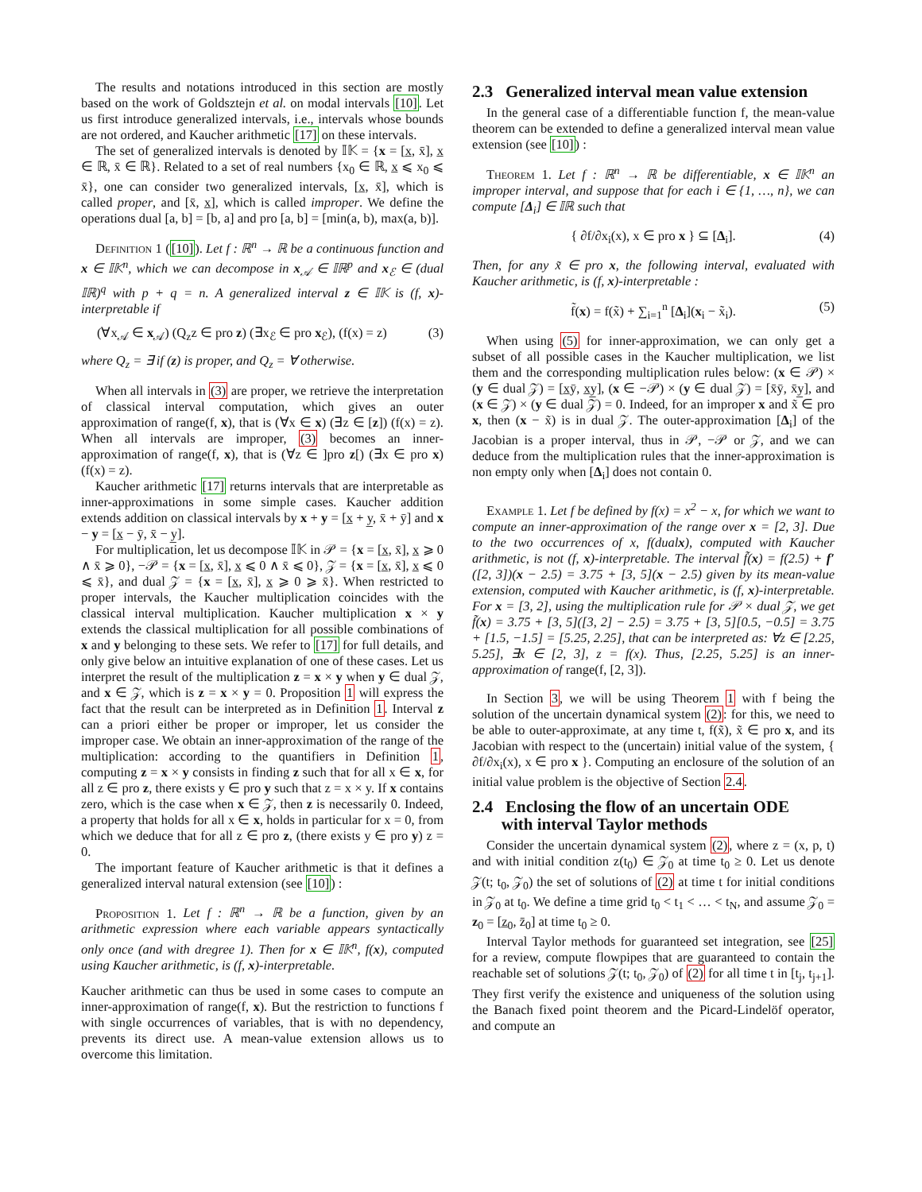The results and notations introduced in this section are mostly based on the work of Goldsztejn et al. on modal intervals [10]. Let us first introduce generalized intervals, i.e., intervals whose bounds are not ordered, and Kaucher arithmetic [17] on these intervals.
The set of generalized intervals is denoted by 𝕀𝕂 = {x = [x̲, x̄], x̲ ∈ ℝ, x̄ ∈ ℝ}. Related to a set of real numbers {x<sub>0</sub> ∈ ℝ, x̲ ⩽ x<sub>0</sub> ⩽ x̄}, one can consider two generalized intervals, [x̲, x̄], which is called proper, and [x̄, x̲], which is called improper. We define the operations dual [a, b] = [b, a] and pro [a, b] = [min(a, b), max(a, b)].
Definition 1 ([10]). Let f : ℝ<sup>n</sup> → ℝ be a continuous function and x ∈ 𝕀𝕂<sup>n</sup>, which we can decompose in x<sub>𝒜</sub> ∈ 𝕀ℝ<sup>p</sup> and x<sub>ℰ</sub> ∈ (dual 𝕀ℝ)<sup>q</sup> with p + q = n. A generalized interval z ∈ 𝕀𝕂 is (f, x)-interpretable if
(∀x<sub>𝒜</sub> ∈ x<sub>𝒜</sub>) (Q<sub>z</sub>z ∈ pro z) (∃x<sub>ℰ</sub> ∈ pro x<sub>ℰ</sub>), (f(x) = z) (3)
where Q<sub>z</sub> = ∃ if (z) is proper, and Q<sub>z</sub> = ∀ otherwise.
When all intervals in (3) are proper, we retrieve the interpretation of classical interval computation, which gives an outer approximation of range(f, x), that is (∀x ∈ x) (∃z ∈ [z]) (f(x) = z). When all intervals are improper, (3) becomes an inner-approximation of range(f, x), that is (∀z ∈ ]pro z[) (∃x ∈ pro x) (f(x) = z).
Kaucher arithmetic [17] returns intervals that are interpretable as inner-approximations in some simple cases. Kaucher addition extends addition on classical intervals by x + y = [x̲ + y̲, x̄ + ȳ] and x − y = [x̲ − ȳ, x̄ − y̲].
For multiplication, let us decompose 𝕀𝕂 in 𝒫 = {x = [x̲, x̄], x̲ ⩾ 0 ∧ x̄ ⩾ 0}, −𝒫 = {x = [x̲, x̄], x̲ ⩽ 0 ∧ x̄ ⩽ 0}, 𝒵 = {x = [x̲, x̄], x̲ ⩽ 0 ⩽ x̄}, and dual 𝒵 = {x = [x̲, x̄], x̲ ⩾ 0 ⩾ x̄}. When restricted to proper intervals, the Kaucher multiplication coincides with the classical interval multiplication. Kaucher multiplication x × y extends the classical multiplication for all possible combinations of x and y belonging to these sets. We refer to [17] for full details, and only give below an intuitive explanation of one of these cases. Let us interpret the result of the multiplication z = x × y when y ∈ dual 𝒵, and x ∈ 𝒵, which is z = x × y = 0. Proposition 1 will express the fact that the result can be interpreted as in Definition 1. Interval z can a priori either be proper or improper, let us consider the improper case. We obtain an inner-approximation of the range of the multiplication: according to the quantifiers in Definition 1, computing z = x × y consists in finding z such that for all x ∈ x, for all z ∈ pro z, there exists y ∈ pro y such that z = x × y. If x contains zero, which is the case when x ∈ 𝒵, then z is necessarily 0. Indeed, a property that holds for all x ∈ x, holds in particular for x = 0, from which we deduce that for all z ∈ pro z, (there exists y ∈ pro y) z = 0.
The important feature of Kaucher arithmetic is that it defines a generalized interval natural extension (see [10]) :
Proposition 1. Let f : ℝ<sup>n</sup> → ℝ be a function, given by an arithmetic expression where each variable appears syntactically only once (and with dregree 1). Then for x ∈ 𝕀𝕂<sup>n</sup>, f(x), computed using Kaucher arithmetic, is (f, x)-interpretable.
Kaucher arithmetic can thus be used in some cases to compute an inner-approximation of range(f, x). But the restriction to functions f with single occurrences of variables, that is with no dependency, prevents its direct use. A mean-value extension allows us to overcome this limitation.
2.3 Generalized interval mean value extension
In the general case of a differentiable function f, the mean-value theorem can be extended to define a generalized interval mean value extension (see [10]) :
Theorem 1. Let f : ℝ<sup>n</sup> → ℝ be differentiable, x ∈ 𝕀𝕂<sup>n</sup> an improper interval, and suppose that for each i ∈ {1, …, n}, we can compute [Δ<sub>i</sub>] ∈ 𝕀ℝ such that
{ ∂f/∂x<sub>i</sub>(x), x ∈ pro x } ⊆ [Δ<sub>i</sub>]. (4)
Then, for any x̃ ∈ pro x, the following interval, evaluated with Kaucher arithmetic, is (f, x)-interpretable :
f̃(x) = f(x̃) + ∑<sub>i=1</sub><sup>n</sup> [Δ<sub>i</sub>](x<sub>i</sub> − x̃<sub>i</sub>). (5)
When using (5) for inner-approximation, we can only get a subset of all possible cases in the Kaucher multiplication, we list them and the corresponding multiplication rules below: (x ∈ 𝒫) × (y ∈ dual 𝒵) = [x̲ȳ, x̲y̲], (x ∈ −𝒫) × (y ∈ dual 𝒵) = [x̄ȳ, x̄y̲], and (x ∈ 𝒵) × (y ∈ dual 𝒵) = 0. Indeed, for an improper x and x̃ ∈ pro x, then (x − x̃) is in dual 𝒵. The outer-approximation [Δ<sub>i</sub>] of the Jacobian is a proper interval, thus in 𝒫, −𝒫 or 𝒵, and we can deduce from the multiplication rules that the inner-approximation is non empty only when [Δ<sub>i</sub>] does not contain 0.
Example 1. Let f be defined by f(x) = x<sup>2</sup> − x, for which we want to compute an inner-approximation of the range over x = [2, 3]. Due to the two occurrences of x, f(dualx), computed with Kaucher arithmetic, is not (f, x)-interpretable. The interval f̃(x) = f(2.5) + f′([2, 3])(x − 2.5) = 3.75 + [3, 5](x − 2.5) given by its mean-value extension, computed with Kaucher arithmetic, is (f, x)-interpretable. For x = [3, 2], using the multiplication rule for 𝒫 × dual 𝒵, we get f̃(x) = 3.75 + [3, 5]([3, 2] − 2.5) = 3.75 + [3, 5][0.5, −0.5] = 3.75 + [1.5, −1.5] = [5.25, 2.25], that can be interpreted as: ∀z ∈ [2.25, 5.25], ∃x ∈ [2, 3], z = f(x). Thus, [2.25, 5.25] is an inner-approximation of range(f, [2, 3]).
In Section 3, we will be using Theorem 1 with f being the solution of the uncertain dynamical system (2): for this, we need to be able to outer-approximate, at any time t, f(x̃), x̃ ∈ pro x, and its Jacobian with respect to the (uncertain) initial value of the system, { ∂f/∂x<sub>i</sub>(x), x ∈ pro x }. Computing an enclosure of the solution of an initial value problem is the objective of Section 2.4.
2.4 Enclosing the flow of an uncertain ODE
with interval Taylor methods
Consider the uncertain dynamical system (2), where z = (x, p, t) and with initial condition z(t<sub>0</sub>) ∈ 𝒵<sub>0</sub> at time t<sub>0</sub> ≥ 0. Let us denote 𝒵(t; t<sub>0</sub>, 𝒵<sub>0</sub>) the set of solutions of (2) at time t for initial conditions in 𝒵<sub>0</sub> at t<sub>0</sub>. We define a time grid t<sub>0</sub> < t<sub>1</sub> < … < t<sub>N</sub>, and assume 𝒵<sub>0</sub> = z<sub>0</sub> = [z̲<sub>0</sub>, z̄<sub>0</sub>] at time t<sub>0</sub> ≥ 0.
Interval Taylor methods for guaranteed set integration, see [25] for a review, compute flowpipes that are guaranteed to contain the reachable set of solutions 𝒵(t; t<sub>0</sub>, 𝒵<sub>0</sub>) of (2) for all time t in [t<sub>j</sub>, t<sub>j+1</sub>]. They first verify the existence and uniqueness of the solution using the Banach fixed point theorem and the Picard-Lindelöf operator, and compute an